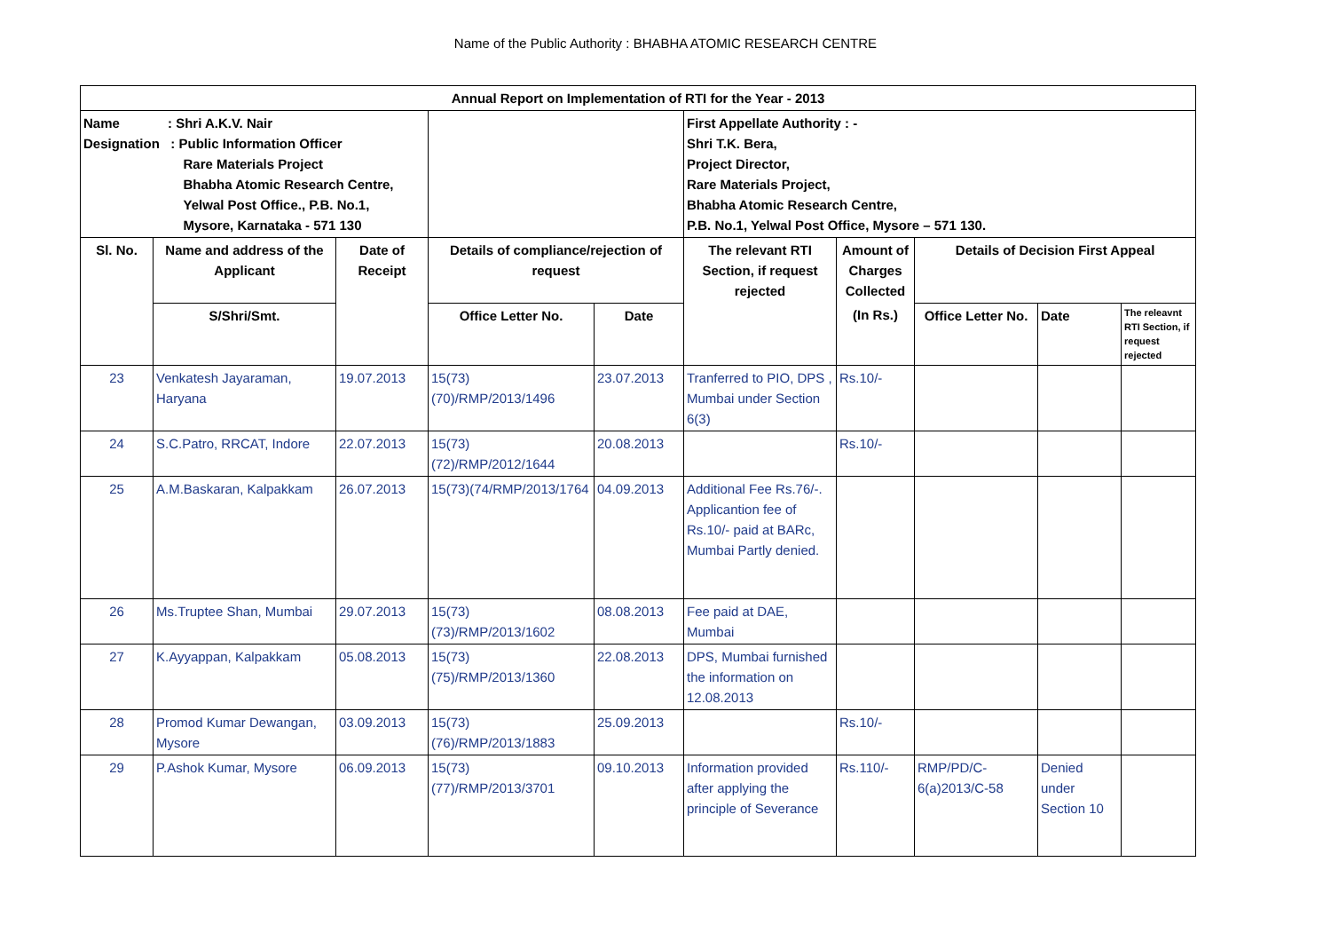Name of the Public Authority : BHABHA ATOMIC RESEARCH CENTRE
| Annual Report on Implementation of RTI for the Year - 2013 | | | | | | | | | |
| --- | --- | --- | --- | --- | --- | --- | --- | --- | --- |
| Name : Shri A.K.V. Nair Designation : Public Information Officer Rare Materials Project Bhabha Atomic Research Centre, Yelwal Post Office., P.B. No.1, Mysore, Karnataka - 571 130 | | | | | First Appellate Authority : - Shri T.K. Bera, Project Director, Rare Materials Project, Bhabha Atomic Research Centre, P.B. No.1, Yelwal Post Office, Mysore – 571 130. | | | | |
| Sl. No. | Name and address of the Applicant | Date of Receipt | Details of compliance/rejection of request | | The relevant RTI Section, if request rejected | Amount of Charges Collected | Details of Decision First Appeal | | |
| | S/Shri/Smt. | | Office Letter No. | Date | | (In Rs.) | Office Letter No. | Date | The releavnt RTI Section, if request rejected |
| 23 | Venkatesh Jayaraman, Haryana | 19.07.2013 | 15(73)(70)/RMP/2013/1496 | 23.07.2013 | Tranferred to PIO, DPS , Mumbai under Section 6(3) | Rs.10/- | | | |
| 24 | S.C.Patro, RRCAT, Indore | 22.07.2013 | 15(73)(72)/RMP/2012/1644 | 20.08.2013 | | Rs.10/- | | | |
| 25 | A.M.Baskaran, Kalpakkam | 26.07.2013 | 15(73)(74/RMP/2013/1764 | 04.09.2013 | Additional Fee Rs.76/-. Applicantion fee of Rs.10/- paid at BARc, Mumbai Partly denied. | | | | |
| 26 | Ms.Truptee Shan, Mumbai | 29.07.2013 | 15(73)(73)/RMP/2013/1602 | 08.08.2013 | Fee paid at DAE, Mumbai | | | | |
| 27 | K.Ayyappan, Kalpakkam | 05.08.2013 | 15(73)(75)/RMP/2013/1360 | 22.08.2013 | DPS, Mumbai furnished the information on 12.08.2013 | | | | |
| 28 | Promod Kumar Dewangan, Mysore | 03.09.2013 | 15(73)(76)/RMP/2013/1883 | 25.09.2013 | | Rs.10/- | | | |
| 29 | P.Ashok Kumar, Mysore | 06.09.2013 | 15(73)(77)/RMP/2013/3701 | 09.10.2013 | Information provided after applying the principle of Severance | Rs.110/- | RMP/PD/C-6(a)2013/C-58 | Denied under Section 10 | |